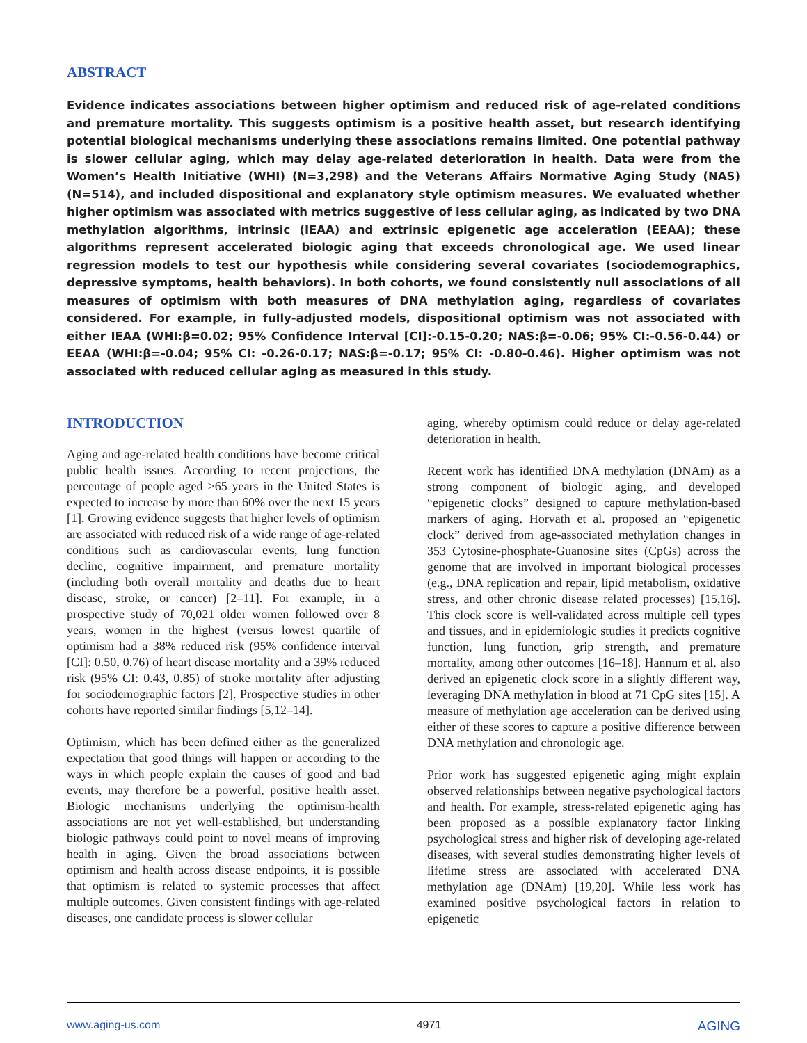ABSTRACT
Evidence indicates associations between higher optimism and reduced risk of age-related conditions and premature mortality. This suggests optimism is a positive health asset, but research identifying potential biological mechanisms underlying these associations remains limited. One potential pathway is slower cellular aging, which may delay age-related deterioration in health. Data were from the Women’s Health Initiative (WHI) (N=3,298) and the Veterans Affairs Normative Aging Study (NAS) (N=514), and included dispositional and explanatory style optimism measures. We evaluated whether higher optimism was associated with metrics suggestive of less cellular aging, as indicated by two DNA methylation algorithms, intrinsic (IEAA) and extrinsic epigenetic age acceleration (EEAA); these algorithms represent accelerated biologic aging that exceeds chronological age. We used linear regression models to test our hypothesis while considering several covariates (sociodemographics, depressive symptoms, health behaviors). In both cohorts, we found consistently null associations of all measures of optimism with both measures of DNA methylation aging, regardless of covariates considered. For example, in fully-adjusted models, dispositional optimism was not associated with either IEAA (WHI:β=0.02; 95% Confidence Interval [CI]:-0.15-0.20; NAS:β=-0.06; 95% CI:-0.56-0.44) or EEAA (WHI:β=-0.04; 95% CI: -0.26-0.17; NAS:β=-0.17; 95% CI: -0.80-0.46). Higher optimism was not associated with reduced cellular aging as measured in this study.
INTRODUCTION
Aging and age-related health conditions have become critical public health issues. According to recent projections, the percentage of people aged >65 years in the United States is expected to increase by more than 60% over the next 15 years [1]. Growing evidence suggests that higher levels of optimism are associated with reduced risk of a wide range of age-related conditions such as cardiovascular events, lung function decline, cognitive impairment, and premature mortality (including both overall mortality and deaths due to heart disease, stroke, or cancer) [2–11]. For example, in a prospective study of 70,021 older women followed over 8 years, women in the highest (versus lowest quartile of optimism had a 38% reduced risk (95% confidence interval [CI]: 0.50, 0.76) of heart disease mortality and a 39% reduced risk (95% CI: 0.43, 0.85) of stroke mortality after adjusting for sociodemographic factors [2]. Prospective studies in other cohorts have reported similar findings [5,12–14].
Optimism, which has been defined either as the generalized expectation that good things will happen or according to the ways in which people explain the causes of good and bad events, may therefore be a powerful, positive health asset. Biologic mechanisms underlying the optimism-health associations are not yet well-established, but understanding biologic pathways could point to novel means of improving health in aging. Given the broad associations between optimism and health across disease endpoints, it is possible that optimism is related to systemic processes that affect multiple outcomes. Given consistent findings with age-related diseases, one candidate process is slower cellular
aging, whereby optimism could reduce or delay age-related deterioration in health.
Recent work has identified DNA methylation (DNAm) as a strong component of biologic aging, and developed “epigenetic clocks” designed to capture methylation-based markers of aging. Horvath et al. proposed an “epigenetic clock” derived from age-associated methylation changes in 353 Cytosine-phosphate-Guanosine sites (CpGs) across the genome that are involved in important biological processes (e.g., DNA replication and repair, lipid metabolism, oxidative stress, and other chronic disease related processes) [15,16]. This clock score is well-validated across multiple cell types and tissues, and in epidemiologic studies it predicts cognitive function, lung function, grip strength, and premature mortality, among other outcomes [16–18]. Hannum et al. also derived an epigenetic clock score in a slightly different way, leveraging DNA methylation in blood at 71 CpG sites [15]. A measure of methylation age acceleration can be derived using either of these scores to capture a positive difference between DNA methylation and chronologic age.
Prior work has suggested epigenetic aging might explain observed relationships between negative psychological factors and health. For example, stress-related epigenetic aging has been proposed as a possible explanatory factor linking psychological stress and higher risk of developing age-related diseases, with several studies demonstrating higher levels of lifetime stress are associated with accelerated DNA methylation age (DNAm) [19,20]. While less work has examined positive psychological factors in relation to epigenetic
www.aging-us.com 4971 AGING